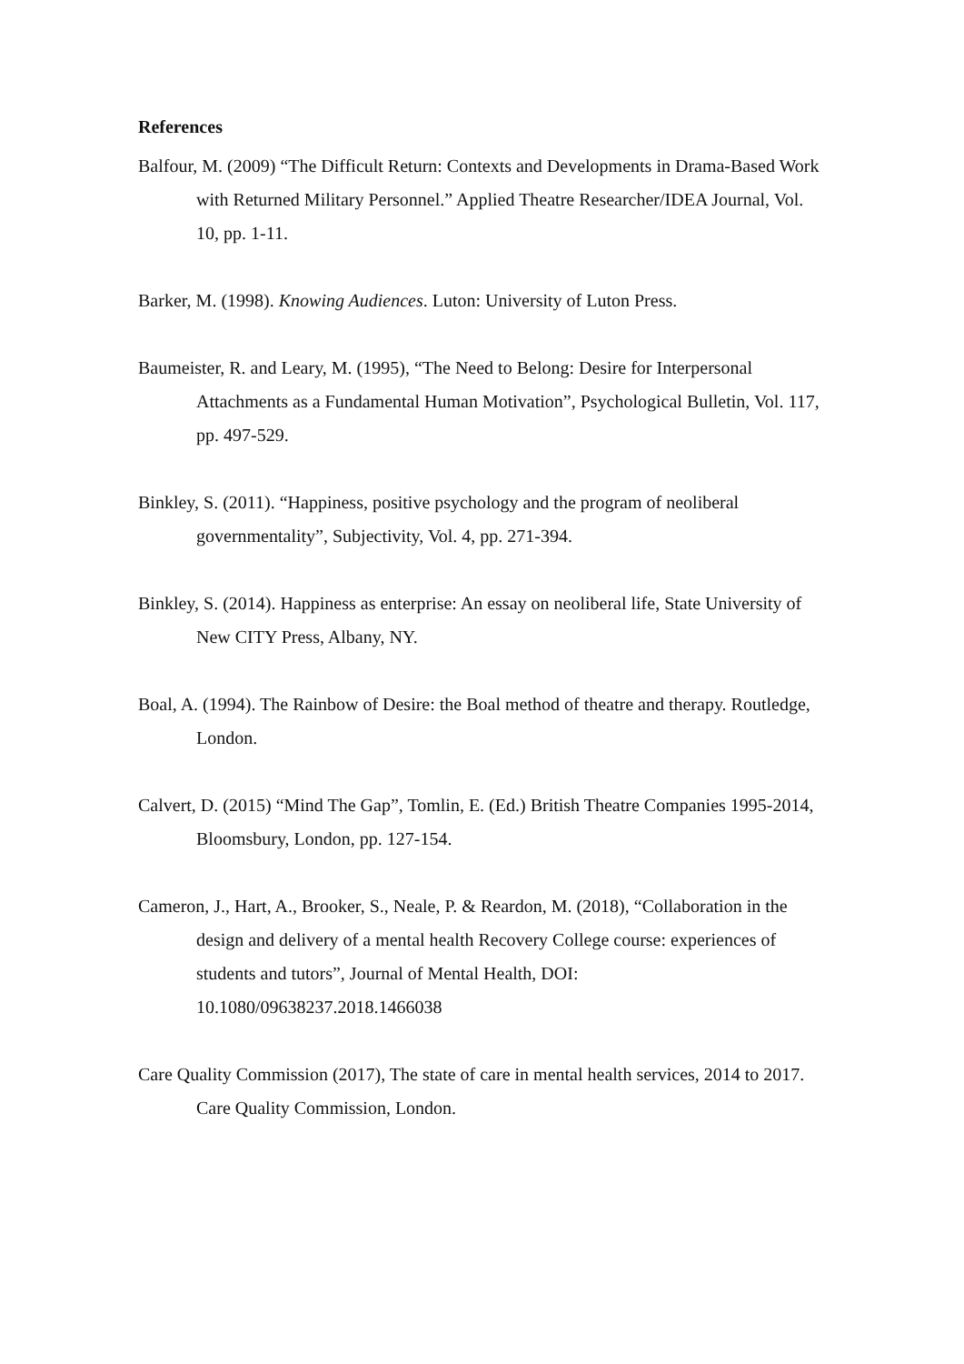References
Balfour, M. (2009) “The Difficult Return: Contexts and Developments in Drama-Based Work with Returned Military Personnel.” Applied Theatre Researcher/IDEA Journal, Vol. 10, pp. 1-11.
Barker, M. (1998). Knowing Audiences. Luton: University of Luton Press.
Baumeister, R. and Leary, M. (1995), “The Need to Belong: Desire for Interpersonal Attachments as a Fundamental Human Motivation”, Psychological Bulletin, Vol. 117, pp. 497-529.
Binkley, S. (2011). “Happiness, positive psychology and the program of neoliberal governmentality”, Subjectivity, Vol. 4, pp. 271-394.
Binkley, S. (2014). Happiness as enterprise: An essay on neoliberal life, State University of New CITY Press, Albany, NY.
Boal, A. (1994). The Rainbow of Desire: the Boal method of theatre and therapy. Routledge, London.
Calvert, D. (2015) “Mind The Gap”, Tomlin, E. (Ed.) British Theatre Companies 1995-2014, Bloomsbury, London, pp. 127-154.
Cameron, J., Hart, A., Brooker, S., Neale, P. & Reardon, M. (2018), “Collaboration in the design and delivery of a mental health Recovery College course: experiences of students and tutors”, Journal of Mental Health, DOI: 10.1080/09638237.2018.1466038
Care Quality Commission (2017), The state of care in mental health services, 2014 to 2017. Care Quality Commission, London.